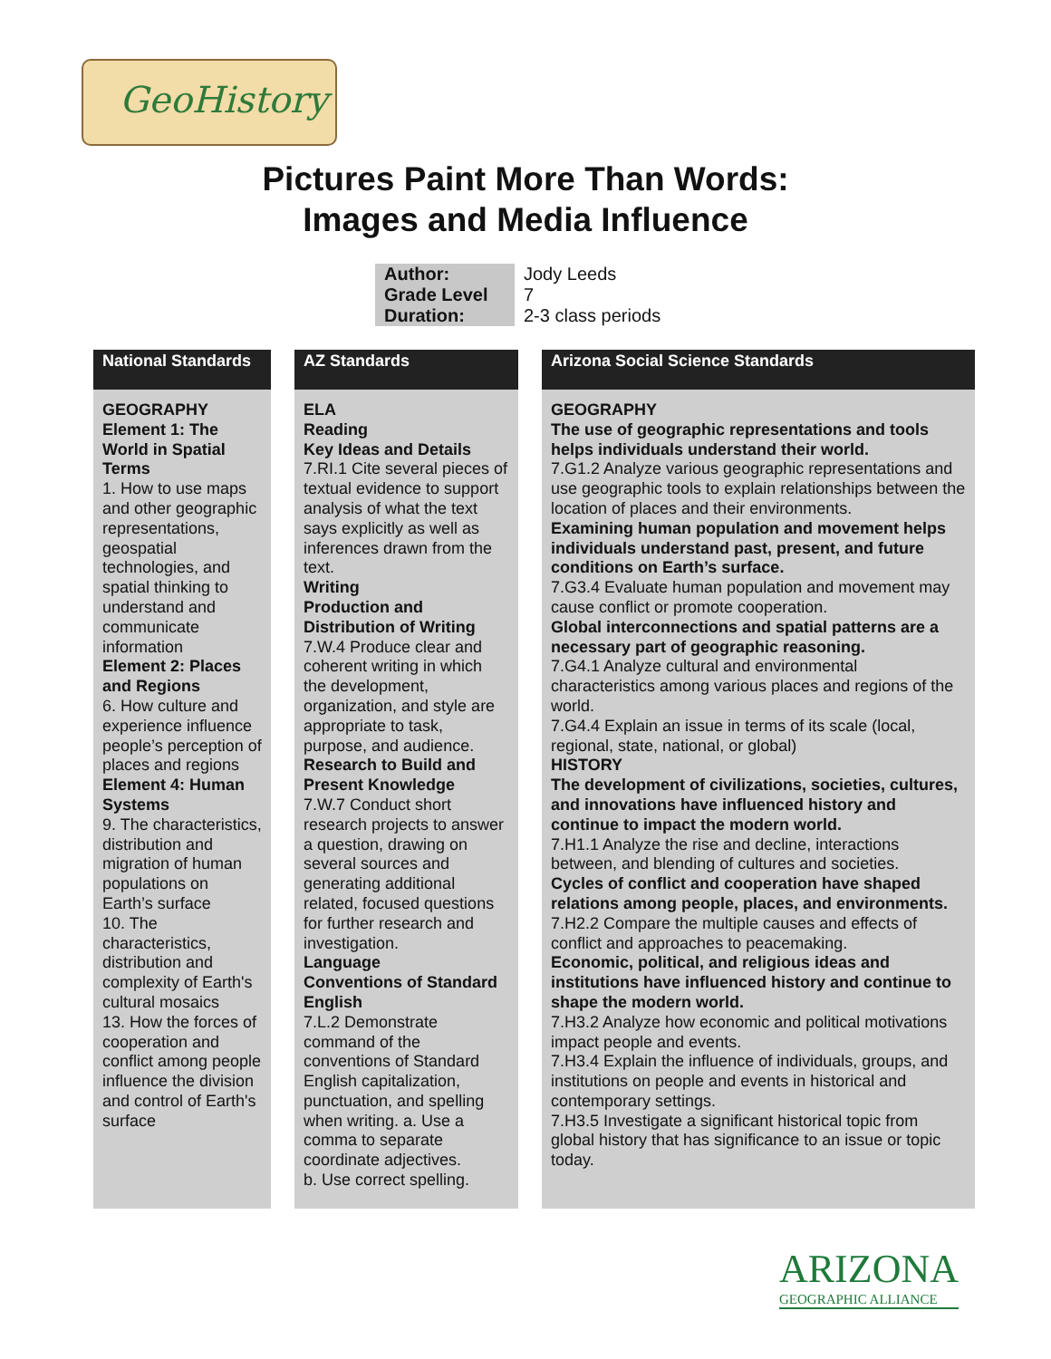GeoHistory
Pictures Paint More Than Words:
Images and Media Influence
| Author: | Jody Leeds |
| Grade Level | 7 |
| Duration: | 2-3 class periods |
National Standards
GEOGRAPHY
Element 1: The World in Spatial Terms
1. How to use maps and other geographic representations, geospatial technologies, and spatial thinking to understand and communicate information
Element 2: Places and Regions
6. How culture and experience influence people’s perception of places and regions
Element 4: Human Systems
9. The characteristics, distribution and migration of human populations on Earth’s surface
10. The characteristics, distribution and complexity of Earth's cultural mosaics
13. How the forces of cooperation and conflict among people influence the division and control of Earth's surface
AZ Standards
ELA
Reading
Key Ideas and Details
7.RI.1 Cite several pieces of textual evidence to support analysis of what the text says explicitly as well as inferences drawn from the text.
Writing
Production and Distribution of Writing
7.W.4 Produce clear and coherent writing in which the development, organization, and style are appropriate to task, purpose, and audience.
Research to Build and Present Knowledge
7.W.7 Conduct short research projects to answer a question, drawing on several sources and generating additional related, focused questions for further research and investigation.
Language
Conventions of Standard English
7.L.2 Demonstrate command of the conventions of Standard English capitalization, punctuation, and spelling when writing. a. Use a comma to separate coordinate adjectives.
b. Use correct spelling.
Arizona Social Science Standards
GEOGRAPHY
The use of geographic representations and tools helps individuals understand their world.
7.G1.2 Analyze various geographic representations and use geographic tools to explain relationships between the location of places and their environments.
Examining human population and movement helps individuals understand past, present, and future conditions on Earth’s surface.
7.G3.4 Evaluate human population and movement may cause conflict or promote cooperation.
Global interconnections and spatial patterns are a necessary part of geographic reasoning.
7.G4.1 Analyze cultural and environmental characteristics among various places and regions of the world.
7.G4.4 Explain an issue in terms of its scale (local, regional, state, national, or global)
HISTORY
The development of civilizations, societies, cultures, and innovations have influenced history and continue to impact the modern world.
7.H1.1 Analyze the rise and decline, interactions between, and blending of cultures and societies.
Cycles of conflict and cooperation have shaped relations among people, places, and environments.
7.H2.2 Compare the multiple causes and effects of conflict and approaches to peacemaking.
Economic, political, and religious ideas and institutions have influenced history and continue to shape the modern world.
7.H3.2 Analyze how economic and political motivations impact people and events.
7.H3.4 Explain the influence of individuals, groups, and institutions on people and events in historical and contemporary settings.
7.H3.5 Investigate a significant historical topic from global history that has significance to an issue or topic today.
ARIZONA
GEOGRAPHIC ALLIANCE